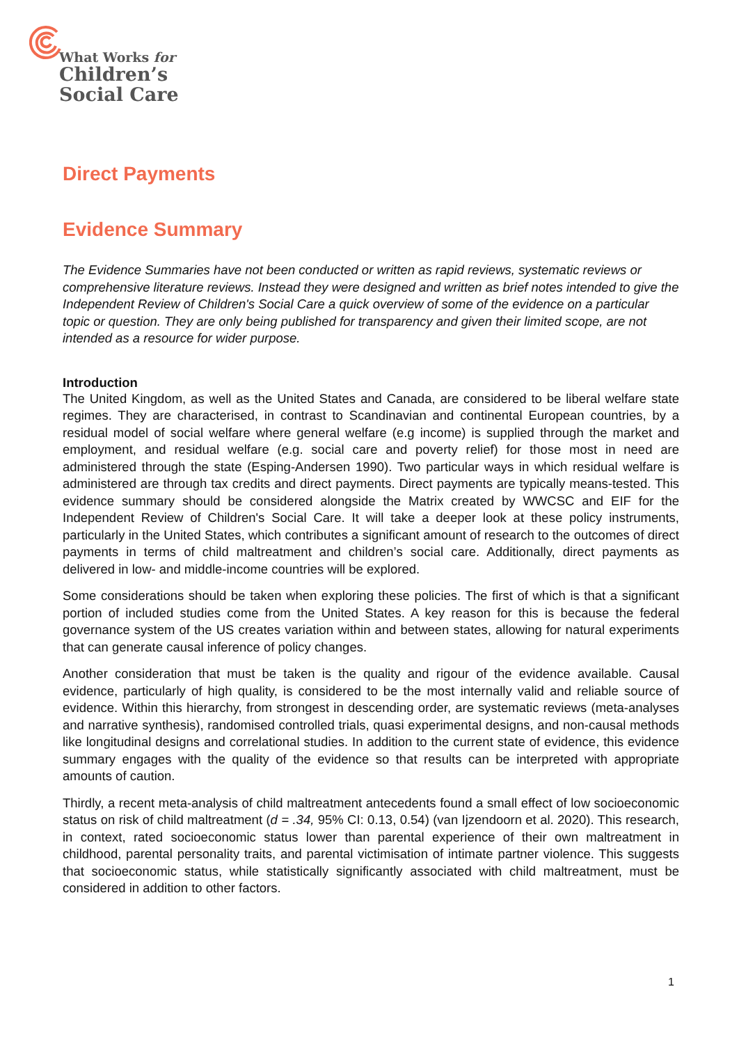What Works for
Children’s
Social Care
Direct Payments
Evidence Summary
The Evidence Summaries have not been conducted or written as rapid reviews, systematic reviews or comprehensive literature reviews. Instead they were designed and written as brief notes intended to give the Independent Review of Children's Social Care a quick overview of some of the evidence on a particular topic or question. They are only being published for transparency and given their limited scope, are not intended as a resource for wider purpose.
Introduction
The United Kingdom, as well as the United States and Canada, are considered to be liberal welfare state regimes. They are characterised, in contrast to Scandinavian and continental European countries, by a residual model of social welfare where general welfare (e.g income) is supplied through the market and employment, and residual welfare (e.g. social care and poverty relief) for those most in need are administered through the state (Esping-Andersen 1990). Two particular ways in which residual welfare is administered are through tax credits and direct payments. Direct payments are typically means-tested. This evidence summary should be considered alongside the Matrix created by WWCSC and EIF for the Independent Review of Children's Social Care. It will take a deeper look at these policy instruments, particularly in the United States, which contributes a significant amount of research to the outcomes of direct payments in terms of child maltreatment and children’s social care. Additionally, direct payments as delivered in low- and middle-income countries will be explored.
Some considerations should be taken when exploring these policies. The first of which is that a significant portion of included studies come from the United States. A key reason for this is because the federal governance system of the US creates variation within and between states, allowing for natural experiments that can generate causal inference of policy changes.
Another consideration that must be taken is the quality and rigour of the evidence available. Causal evidence, particularly of high quality, is considered to be the most internally valid and reliable source of evidence. Within this hierarchy, from strongest in descending order, are systematic reviews (meta-analyses and narrative synthesis), randomised controlled trials, quasi experimental designs, and non-causal methods like longitudinal designs and correlational studies. In addition to the current state of evidence, this evidence summary engages with the quality of the evidence so that results can be interpreted with appropriate amounts of caution.
Thirdly, a recent meta-analysis of child maltreatment antecedents found a small effect of low socioeconomic status on risk of child maltreatment (d = .34, 95% CI: 0.13, 0.54) (van Ijzendoorn et al. 2020). This research, in context, rated socioeconomic status lower than parental experience of their own maltreatment in childhood, parental personality traits, and parental victimisation of intimate partner violence. This suggests that socioeconomic status, while statistically significantly associated with child maltreatment, must be considered in addition to other factors.
1